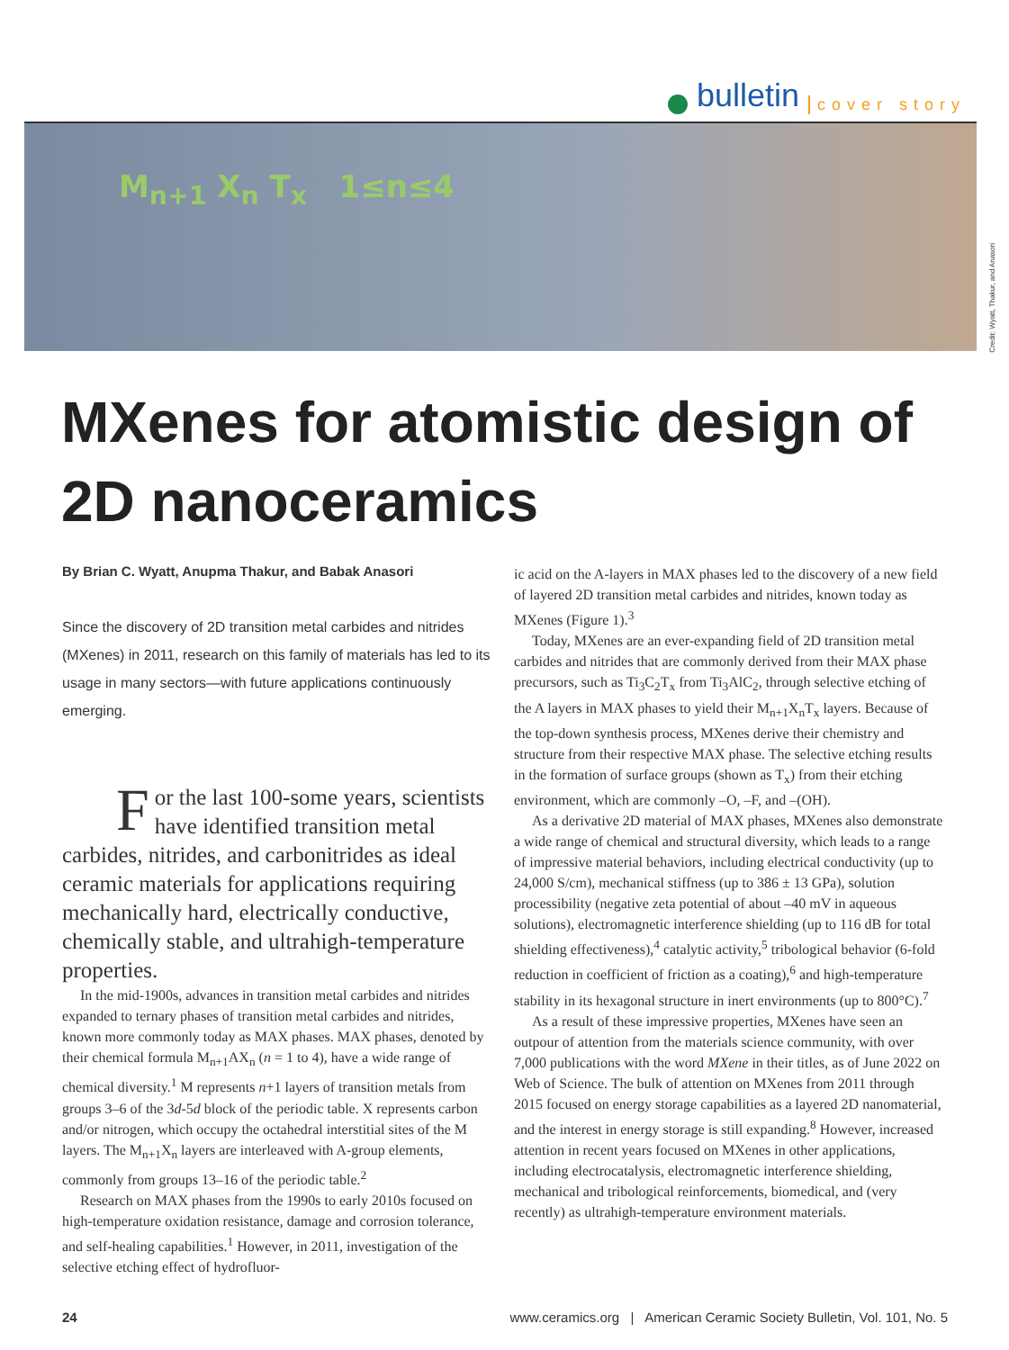bulletin cover story
M<sub>n+1</sub> X<sub>n</sub> T<sub>x</sub> 1≤n≤4
Credit: Wyatt, Thakur, and Anasori
MXenes for atomistic design of
2D nanoceramics
By Brian C. Wyatt, Anupma Thakur, and Babak Anasori
Since the discovery of 2D transition metal carbides and nitrides (MXenes) in 2011, research on this family of materials has led to its usage in many sectors—with future applications continuously emerging.
For the last 100-some years, scientists have identified transition metal carbides, nitrides, and carbonitrides as ideal ceramic materials for applications requiring mechanically hard, electrically conductive, chemically stable, and ultrahigh-temperature properties.
In the mid-1900s, advances in transition metal carbides and nitrides expanded to ternary phases of transition metal carbides and nitrides, known more commonly today as MAX phases. MAX phases, denoted by their chemical formula M<sub>n+1</sub>AX<sub>n</sub> (n = 1 to 4), have a wide range of chemical diversity.<sup>1</sup> M represents n+1 layers of transition metals from groups 3–6 of the 3d-5d block of the periodic table. X represents carbon and/or nitrogen, which occupy the octahedral interstitial sites of the M layers. The M<sub>n+1</sub>X<sub>n</sub> layers are interleaved with A-group elements, commonly from groups 13–16 of the periodic table.<sup>2</sup>
Research on MAX phases from the 1990s to early 2010s focused on high-temperature oxidation resistance, damage and corrosion tolerance, and self-healing capabilities.<sup>1</sup> However, in 2011, investigation of the selective etching effect of hydrofluor-
ic acid on the A-layers in MAX phases led to the discovery of a new field of layered 2D transition metal carbides and nitrides, known today as MXenes (Figure 1).<sup>3</sup>
Today, MXenes are an ever-expanding field of 2D transition metal carbides and nitrides that are commonly derived from their MAX phase precursors, such as Ti<sub>3</sub>C<sub>2</sub>T<sub>x</sub> from Ti<sub>3</sub>AlC<sub>2</sub>, through selective etching of the A layers in MAX phases to yield their M<sub>n+1</sub>X<sub>n</sub>T<sub>x</sub> layers. Because of the top-down synthesis process, MXenes derive their chemistry and structure from their respective MAX phase. The selective etching results in the formation of surface groups (shown as T<sub>x</sub>) from their etching environment, which are commonly –O, –F, and –(OH).
As a derivative 2D material of MAX phases, MXenes also demonstrate a wide range of chemical and structural diversity, which leads to a range of impressive material behaviors, including electrical conductivity (up to 24,000 S/cm), mechanical stiffness (up to 386 ± 13 GPa), solution processibility (negative zeta potential of about –40 mV in aqueous solutions), electromagnetic interference shielding (up to 116 dB for total shielding effectiveness),<sup>4</sup> catalytic activity,<sup>5</sup> tribological behavior (6-fold reduction in coefficient of friction as a coating),<sup>6</sup> and high-temperature stability in its hexagonal structure in inert environments (up to 800°C).<sup>7</sup>
As a result of these impressive properties, MXenes have seen an outpour of attention from the materials science community, with over 7,000 publications with the word MXene in their titles, as of June 2022 on Web of Science. The bulk of attention on MXenes from 2011 through 2015 focused on energy storage capabilities as a layered 2D nanomaterial, and the interest in energy storage is still expanding.<sup>8</sup> However, increased attention in recent years focused on MXenes in other applications, including electrocatalysis, electromagnetic interference shielding, mechanical and tribological reinforcements, biomedical, and (very recently) as ultrahigh-temperature environment materials.
24 www.ceramics.org | American Ceramic Society Bulletin, Vol. 101, No. 5